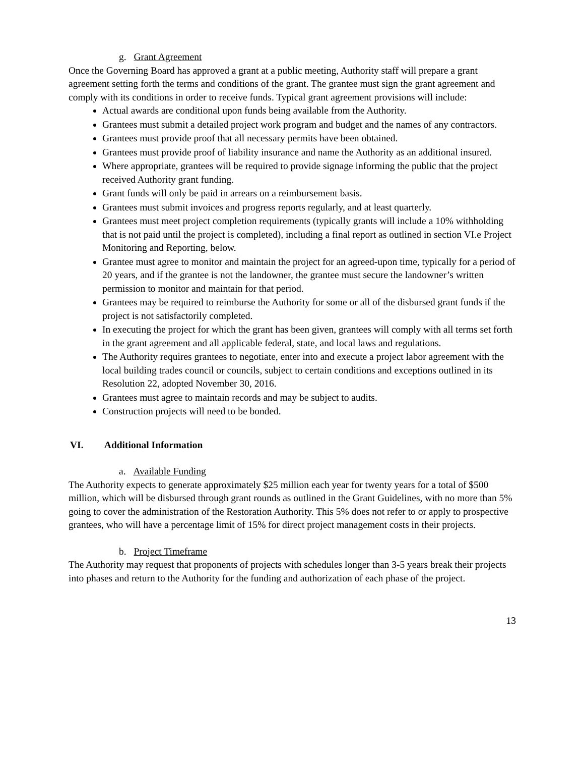g. Grant Agreement
Once the Governing Board has approved a grant at a public meeting, Authority staff will prepare a grant agreement setting forth the terms and conditions of the grant. The grantee must sign the grant agreement and comply with its conditions in order to receive funds. Typical grant agreement provisions will include:
Actual awards are conditional upon funds being available from the Authority.
Grantees must submit a detailed project work program and budget and the names of any contractors.
Grantees must provide proof that all necessary permits have been obtained.
Grantees must provide proof of liability insurance and name the Authority as an additional insured.
Where appropriate, grantees will be required to provide signage informing the public that the project received Authority grant funding.
Grant funds will only be paid in arrears on a reimbursement basis.
Grantees must submit invoices and progress reports regularly, and at least quarterly.
Grantees must meet project completion requirements (typically grants will include a 10% withholding that is not paid until the project is completed), including a final report as outlined in section VI.e Project Monitoring and Reporting, below.
Grantee must agree to monitor and maintain the project for an agreed-upon time, typically for a period of 20 years, and if the grantee is not the landowner, the grantee must secure the landowner’s written permission to monitor and maintain for that period.
Grantees may be required to reimburse the Authority for some or all of the disbursed grant funds if the project is not satisfactorily completed.
In executing the project for which the grant has been given, grantees will comply with all terms set forth in the grant agreement and all applicable federal, state, and local laws and regulations.
The Authority requires grantees to negotiate, enter into and execute a project labor agreement with the local building trades council or councils, subject to certain conditions and exceptions outlined in its Resolution 22, adopted November 30, 2016.
Grantees must agree to maintain records and may be subject to audits.
Construction projects will need to be bonded.
VI. Additional Information
a. Available Funding
The Authority expects to generate approximately $25 million each year for twenty years for a total of $500 million, which will be disbursed through grant rounds as outlined in the Grant Guidelines, with no more than 5% going to cover the administration of the Restoration Authority. This 5% does not refer to or apply to prospective grantees, who will have a percentage limit of 15% for direct project management costs in their projects.
b. Project Timeframe
The Authority may request that proponents of projects with schedules longer than 3-5 years break their projects into phases and return to the Authority for the funding and authorization of each phase of the project.
13